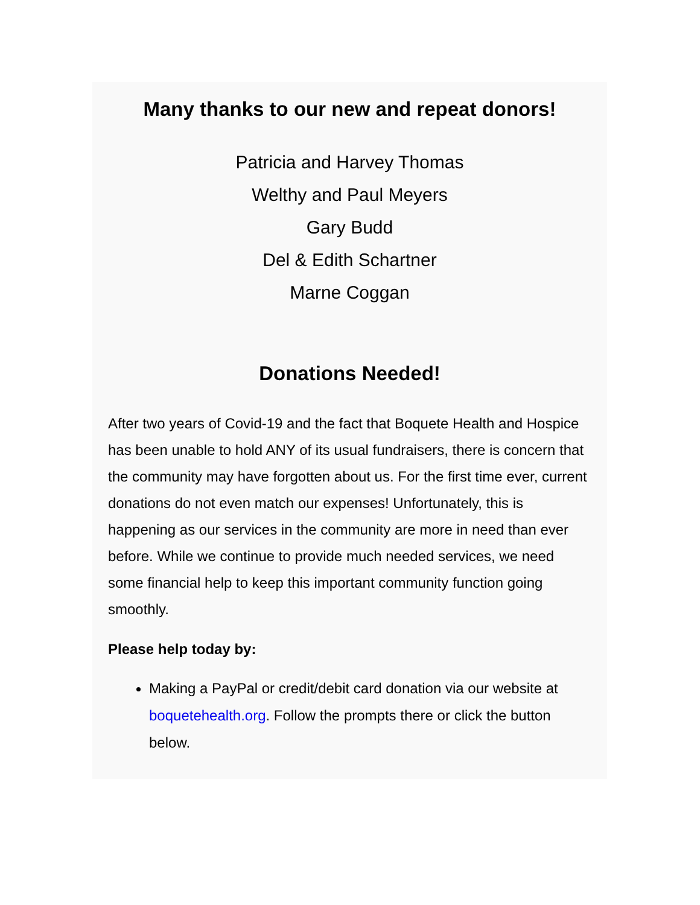Many thanks to our new and repeat donors!
Patricia and Harvey Thomas
Welthy and Paul Meyers
Gary Budd
Del & Edith Schartner
Marne Coggan
Donations Needed!
After two years of Covid-19 and the fact that Boquete Health and Hospice has been unable to hold ANY of its usual fundraisers, there is concern that the community may have forgotten about us. For the first time ever, current donations do not even match our expenses! Unfortunately, this is happening as our services in the community are more in need than ever before. While we continue to provide much needed services, we need some financial help to keep this important community function going smoothly.
Please help today by:
Making a PayPal or credit/debit card donation via our website at boquetehealth.org. Follow the prompts there or click the button below.